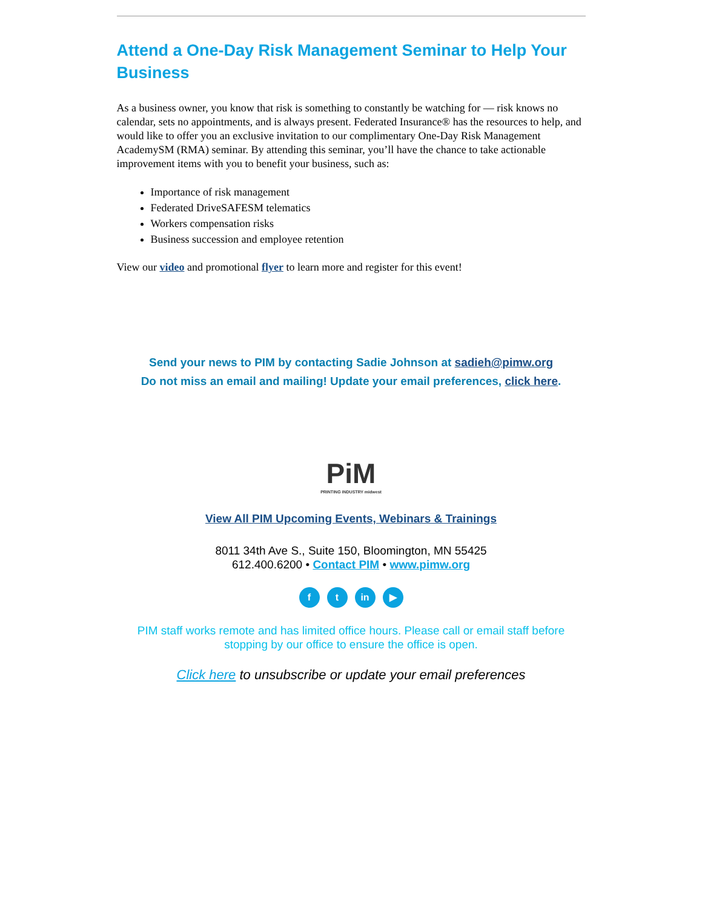Attend a One-Day Risk Management Seminar to Help Your Business
As a business owner, you know that risk is something to constantly be watching for — risk knows no calendar, sets no appointments, and is always present. Federated Insurance® has the resources to help, and would like to offer you an exclusive invitation to our complimentary One-Day Risk Management AcademySM (RMA) seminar. By attending this seminar, you’ll have the chance to take actionable improvement items with you to benefit your business, such as:
Importance of risk management
Federated DriveSAFESM telematics
Workers compensation risks
Business succession and employee retention
View our video and promotional flyer to learn more and register for this event!
Send your news to PIM by contacting Sadie Johnson at sadieh@pimw.org
Do not miss an email and mailing! Update your email preferences, click here.
PiM
PRINTING INDUSTRY midwest
View All PIM Upcoming Events, Webinars & Trainings
8011 34th Ave S., Suite 150, Bloomington, MN 55425
612.400.6200 • Contact PIM • www.pimw.org
ft in ▶
PIM staff works remote and has limited office hours. Please call or email staff before stopping by our office to ensure the office is open.
Click here to unsubscribe or update your email preferences